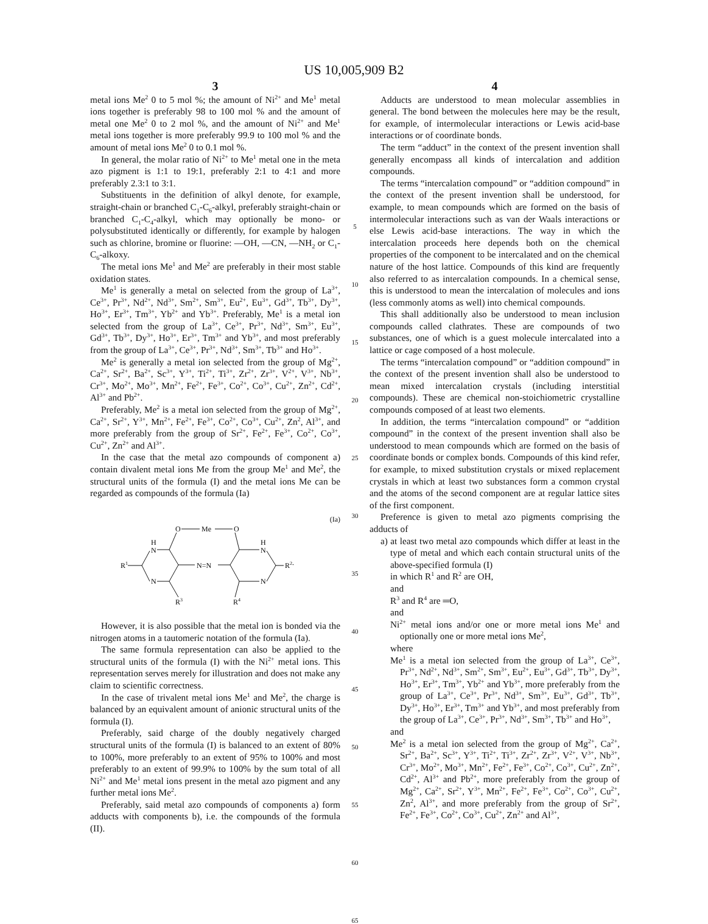US 10,005,909 B2
3
metal ions Me<sup>2</sup> 0 to 5 mol %; the amount of Ni<sup>2+</sup> and Me<sup>1</sup> metal ions together is preferably 98 to 100 mol % and the amount of metal one Me<sup>2</sup> 0 to 2 mol %, and the amount of Ni<sup>2+</sup> and Me<sup>1</sup> metal ions together is more preferably 99.9 to 100 mol % and the amount of metal ions Me<sup>2</sup> 0 to 0.1 mol %.
In general, the molar ratio of Ni<sup>2+</sup> to Me<sup>1</sup> metal one in the meta azo pigment is 1:1 to 19:1, preferably 2:1 to 4:1 and more preferably 2.3:1 to 3:1.
Substituents in the definition of alkyl denote, for example, straight-chain or branched C<sub>1</sub>-C<sub>6</sub>-alkyl, preferably straight-chain or branched C<sub>1</sub>-C<sub>4</sub>-alkyl, which may optionally be mono- or polysubstituted identically or differently, for example by halogen such as chlorine, bromine or fluorine: —OH, —CN, —NH<sub>2</sub> or C<sub>1</sub>-C<sub>6</sub>-alkoxy.
The metal ions Me<sup>1</sup> and Me<sup>2</sup> are preferably in their most stable oxidation states.
Me<sup>1</sup> is generally a metal on selected from the group of La<sup>3+</sup>, Ce<sup>3+</sup>, Pr<sup>3+</sup>, Nd<sup>2+</sup>, Nd<sup>3+</sup>, Sm<sup>2+</sup>, Sm<sup>3+</sup>, Eu<sup>2+</sup>, Eu<sup>3+</sup>, Gd<sup>3+</sup>, Tb<sup>3+</sup>, Dy<sup>3+</sup>, Ho<sup>3+</sup>, Er<sup>3+</sup>, Tm<sup>3+</sup>, Yb<sup>2+</sup> and Yb<sup>3+</sup>. Preferably, Me<sup>1</sup> is a metal ion selected from the group of La<sup>3+</sup>, Ce<sup>3+</sup>, Pr<sup>3+</sup>, Nd<sup>3+</sup>, Sm<sup>3+</sup>, Eu<sup>3+</sup>, Gd<sup>3+</sup>, Tb<sup>3+</sup>, Dy<sup>3+</sup>, Ho<sup>3+</sup>, Er<sup>3+</sup>, Tm<sup>3+</sup> and Yb<sup>3+</sup>, and most preferably from the group of La<sup>3+</sup>, Ce<sup>3+</sup>, Pr<sup>3+</sup>, Nd<sup>3+</sup>, Sm<sup>3+</sup>, Tb<sup>3+</sup> and Ho<sup>3+</sup>.
Me<sup>2</sup> is generally a metal ion selected from the group of Mg<sup>2+</sup>, Ca<sup>2+</sup>, Sr<sup>2+</sup>, Ba<sup>2+</sup>, Sc<sup>3+</sup>, Y<sup>3+</sup>, Ti<sup>2+</sup>, Ti<sup>3+</sup>, Zr<sup>2+</sup>, Zr<sup>3+</sup>, V<sup>2+</sup>, V<sup>3+</sup>, Nb<sup>3+</sup>, Cr<sup>3+</sup>, Mo<sup>2+</sup>, Mo<sup>3+</sup>, Mn<sup>2+</sup>, Fe<sup>2+</sup>, Fe<sup>3+</sup>, Co<sup>2+</sup>, Co<sup>3+</sup>, Cu<sup>2+</sup>, Zn<sup>2+</sup>, Cd<sup>2+</sup>, Al<sup>3+</sup> and Pb<sup>2+</sup>.
Preferably, Me<sup>2</sup> is a metal ion selected from the group of Mg<sup>2+</sup>, Ca<sup>2+</sup>, Sr<sup>2+</sup>, Y<sup>3+</sup>, Mn<sup>2+</sup>, Fe<sup>2+</sup>, Fe<sup>3+</sup>, Co<sup>2+</sup>, Co<sup>3+</sup>, Cu<sup>2+</sup>, Zn<sup>2</sup>, Al<sup>3+</sup>, and more preferably from the group of Sr<sup>2+</sup>, Fe<sup>2+</sup>, Fe<sup>3+</sup>, Co<sup>2+</sup>, Co<sup>3+</sup>, Cu<sup>2+</sup>, Zn<sup>2+</sup> and Al<sup>3+</sup>.
In the case that the metal azo compounds of component a) contain divalent metal ions Me from the group Me<sup>1</sup> and Me<sup>2</sup>, the structural units of the formula (I) and the metal ions Me can be regarded as compounds of the formula (Ia)
(Ia)
O
Me
O
H
N
H
N
R1
N=N
R2.
N
N
R3
R4
However, it is also possible that the metal ion is bonded via the nitrogen atoms in a tautomeric notation of the formula (Ia).
The same formula representation can also be applied to the structural units of the formula (I) with the Ni<sup>2+</sup> metal ions. This representation serves merely for illustration and does not make any claim to scientific correctness.
In the case of trivalent metal ions Me<sup>1</sup> and Me<sup>2</sup>, the charge is balanced by an equivalent amount of anionic structural units of the formula (I).
Preferably, said charge of the doubly negatively charged structural units of the formula (I) is balanced to an extent of 80% to 100%, more preferably to an extent of 95% to 100% and most preferably to an extent of 99.9% to 100% by the sum total of all Ni<sup>2+</sup> and Me<sup>1</sup> metal ions present in the metal azo pigment and any further metal ions Me<sup>2</sup>.
Preferably, said metal azo compounds of components a) form adducts with components b), i.e. the compounds of the formula (II).
5
10
15
20
25
30
35
40
45
50
55
60
65
4
Adducts are understood to mean molecular assemblies in general. The bond between the molecules here may be the result, for example, of intermolecular interactions or Lewis acid-base interactions or of coordinate bonds.
The term “adduct” in the context of the present invention shall generally encompass all kinds of intercalation and addition compounds.
The terms “intercalation compound” or “addition compound” in the context of the present invention shall be understood, for example, to mean compounds which are formed on the basis of intermolecular interactions such as van der Waals interactions or else Lewis acid-base interactions. The way in which the intercalation proceeds here depends both on the chemical properties of the component to be intercalated and on the chemical nature of the host lattice. Compounds of this kind are frequently also referred to as intercalation compounds. In a chemical sense, this is understood to mean the intercalation of molecules and ions (less commonly atoms as well) into chemical compounds.
This shall additionally also be understood to mean inclusion compounds called clathrates. These are compounds of two substances, one of which is a guest molecule intercalated into a lattice or cage composed of a host molecule.
The terms “intercalation compound” or “addition compound” in the context of the present invention shall also be understood to mean mixed intercalation crystals (including interstitial compounds). These are chemical non-stoichiometric crystalline compounds composed of at least two elements.
In addition, the terms “intercalation compound” or “addition compound” in the context of the present invention shall also be understood to mean compounds which are formed on the basis of coordinate bonds or complex bonds. Compounds of this kind refer, for example, to mixed substitution crystals or mixed replacement crystals in which at least two substances form a common crystal and the atoms of the second component are at regular lattice sites of the first component.
Preference is given to metal azo pigments comprising the adducts of
a) at least two metal azo compounds which differ at least in the type of metal and which each contain structural units of the above-specified formula (I)
in which R<sup>1</sup> and R<sup>2</sup> are OH,
and
R<sup>3</sup> and R<sup>4</sup> are ═O,
and
Ni<sup>2+</sup> metal ions and/or one or more metal ions Me<sup>1</sup> and optionally one or more metal ions Me<sup>2</sup>,
where
Me<sup>1</sup> is a metal ion selected from the group of La<sup>3+</sup>, Ce<sup>3+</sup>, Pr<sup>3+</sup>, Nd<sup>2+</sup>, Nd<sup>3+</sup>, Sm<sup>2+</sup>, Sm<sup>3+</sup>, Eu<sup>2+</sup>, Eu<sup>3+</sup>, Gd<sup>3+</sup>, Tb<sup>3+</sup>, Dy<sup>3+</sup>, Ho<sup>3+</sup>, Er<sup>3+</sup>, Tm<sup>3+</sup>, Yb<sup>2+</sup> and Yb<sup>3+</sup>, more preferably from the group of La<sup>3+</sup>, Ce<sup>3+</sup>, Pr<sup>3+</sup>, Nd<sup>3+</sup>, Sm<sup>3+</sup>, Eu<sup>3+</sup>, Gd<sup>3+</sup>, Tb<sup>3+</sup>, Dy<sup>3+</sup>, Ho<sup>3+</sup>, Er<sup>3+</sup>, Tm<sup>3+</sup> and Yb<sup>3+</sup>, and most preferably from the group of La<sup>3+</sup>, Ce<sup>3+</sup>, Pr<sup>3+</sup>, Nd<sup>3+</sup>, Sm<sup>3+</sup>, Tb<sup>3+</sup> and Ho<sup>3+</sup>,
and
Me<sup>2</sup> is a metal ion selected from the group of Mg<sup>2+</sup>, Ca<sup>2+</sup>, Sr<sup>2+</sup>, Ba<sup>2+</sup>, Sc<sup>3+</sup>, Y<sup>3+</sup>, Ti<sup>2+</sup>, Ti<sup>3+</sup>, Zr<sup>2+</sup>, Zr<sup>3+</sup>, V<sup>2+</sup>, V<sup>3+</sup>, Nb<sup>3+</sup>, Cr<sup>3+</sup>, Mo<sup>2+</sup>, Mo<sup>3+</sup>, Mn<sup>2+</sup>, Fe<sup>2+</sup>, Fe<sup>3+</sup>, Co<sup>2+</sup>, Co<sup>3+</sup>, Cu<sup>2+</sup>, Zn<sup>2+</sup>, Cd<sup>2+</sup>, Al<sup>3+</sup> and Pb<sup>2+</sup>, more preferably from the group of Mg<sup>2+</sup>, Ca<sup>2+</sup>, Sr<sup>2+</sup>, Y<sup>3+</sup>, Mn<sup>2+</sup>, Fe<sup>2+</sup>, Fe<sup>3+</sup>, Co<sup>2+</sup>, Co<sup>3+</sup>, Cu<sup>2+</sup>, Zn<sup>2</sup>, Al<sup>3+</sup>, and more preferably from the group of Sr<sup>2+</sup>, Fe<sup>2+</sup>, Fe<sup>3+</sup>, Co<sup>2+</sup>, Co<sup>3+</sup>, Cu<sup>2+</sup>, Zn<sup>2+</sup> and Al<sup>3+</sup>,